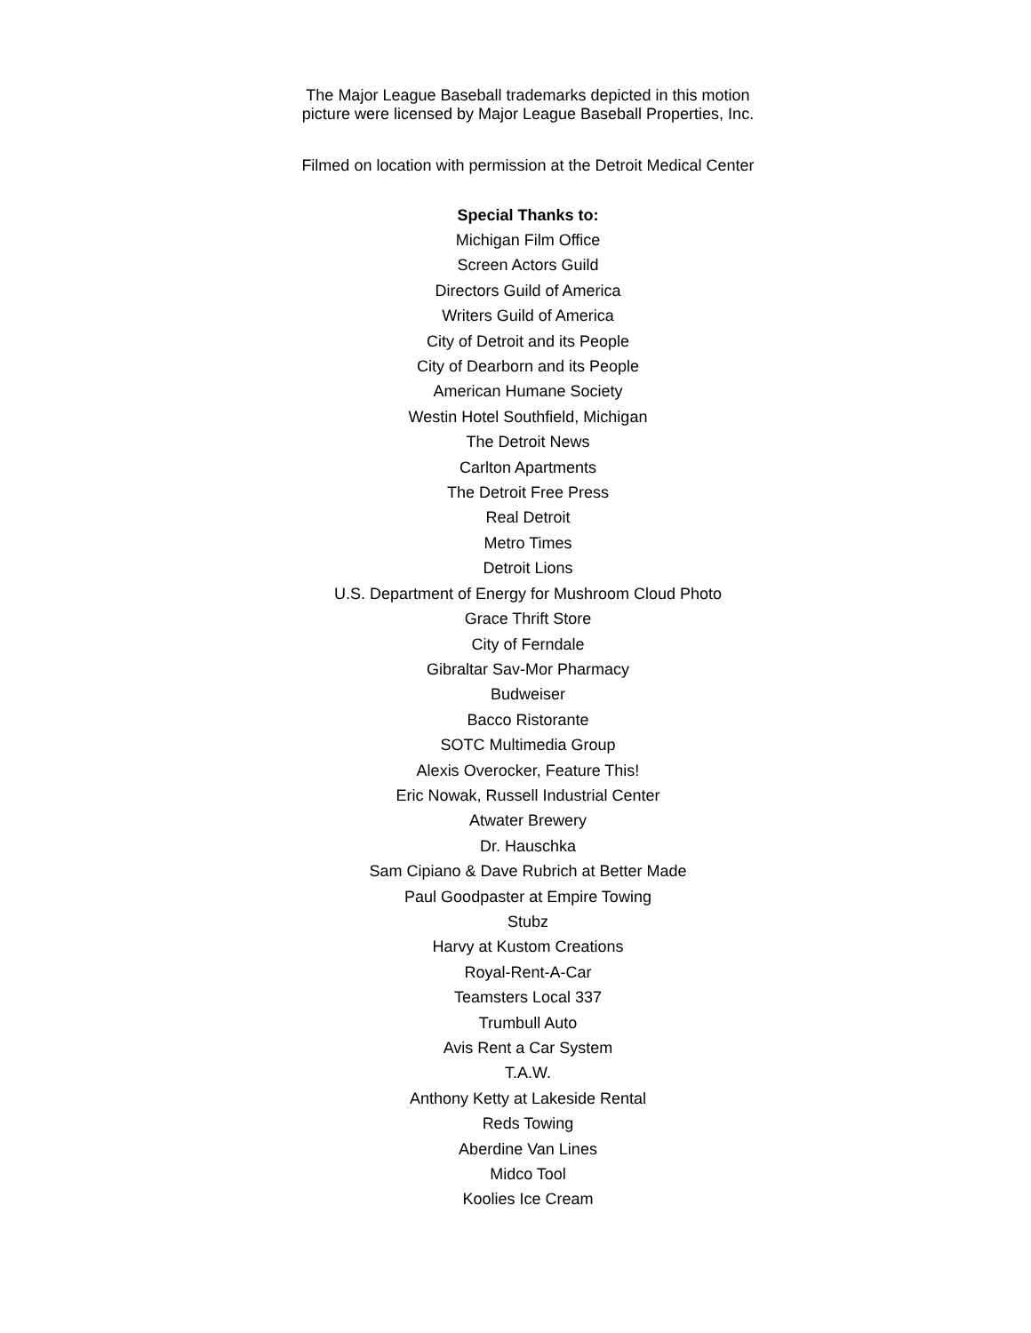The Major League Baseball trademarks depicted in this motion
picture were licensed by Major League Baseball Properties, Inc.
Filmed on location with permission at the Detroit Medical Center
Special Thanks to:
Michigan Film Office
Screen Actors Guild
Directors Guild of America
Writers Guild of America
City of Detroit and its People
City of Dearborn and its People
American Humane Society
Westin Hotel Southfield, Michigan
The Detroit News
Carlton Apartments
The Detroit Free Press
Real Detroit
Metro Times
Detroit Lions
U.S. Department of Energy for Mushroom Cloud Photo
Grace Thrift Store
City of Ferndale
Gibraltar Sav-Mor Pharmacy
Budweiser
Bacco Ristorante
SOTC Multimedia Group
Alexis Overocker, Feature This!
Eric Nowak, Russell Industrial Center
Atwater Brewery
Dr. Hauschka
Sam Cipiano & Dave Rubrich at Better Made
Paul Goodpaster at Empire Towing
Stubz
Harvy at Kustom Creations
Royal-Rent-A-Car
Teamsters Local 337
Trumbull Auto
Avis Rent a Car System
T.A.W.
Anthony Ketty at Lakeside Rental
Reds Towing
Aberdine Van Lines
Midco Tool
Koolies Ice Cream